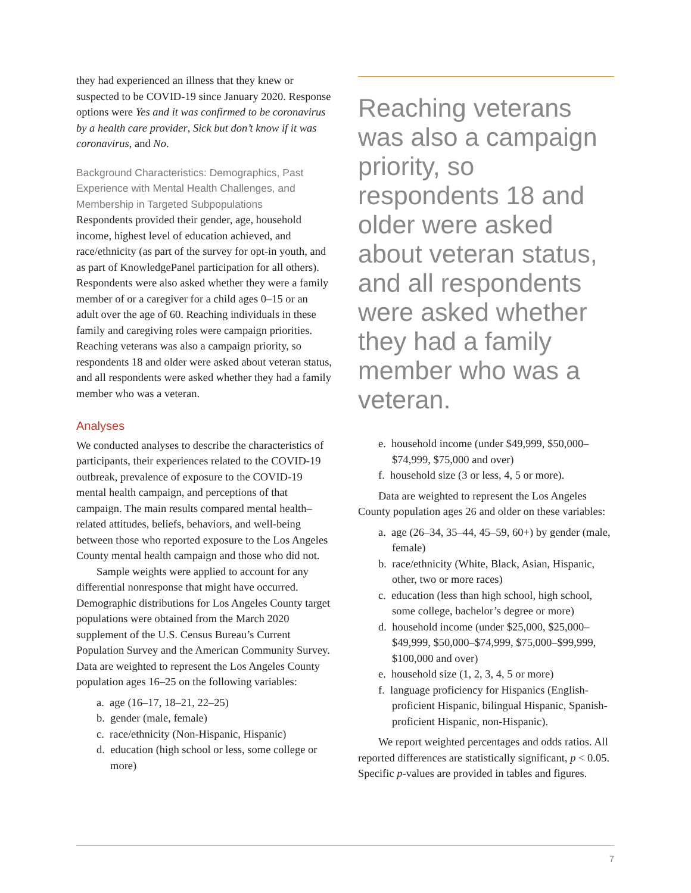they had experienced an illness that they knew or suspected to be COVID-19 since January 2020. Response options were Yes and it was confirmed to be coronavirus by a health care provider, Sick but don’t know if it was coronavirus, and No.
Background Characteristics: Demographics, Past Experience with Mental Health Challenges, and Membership in Targeted Subpopulations
Respondents provided their gender, age, household income, highest level of education achieved, and race/ethnicity (as part of the survey for opt-in youth, and as part of KnowledgePanel participation for all others). Respondents were also asked whether they were a family member of or a caregiver for a child ages 0–15 or an adult over the age of 60. Reaching individuals in these family and caregiving roles were campaign priorities. Reaching veterans was also a campaign priority, so respondents 18 and older were asked about veteran status, and all respondents were asked whether they had a family member who was a veteran.
Analyses
We conducted analyses to describe the characteristics of participants, their experiences related to the COVID-19 outbreak, prevalence of exposure to the COVID-19 mental health campaign, and perceptions of that campaign. The main results compared mental health–related attitudes, beliefs, behaviors, and well-being between those who reported exposure to the Los Angeles County mental health campaign and those who did not.
Sample weights were applied to account for any differential nonresponse that might have occurred. Demographic distributions for Los Angeles County target populations were obtained from the March 2020 supplement of the U.S. Census Bureau’s Current Population Survey and the American Community Survey. Data are weighted to represent the Los Angeles County population ages 16–25 on the following variables:
a. age (16–17, 18–21, 22–25)
b. gender (male, female)
c. race/ethnicity (Non-Hispanic, Hispanic)
d. education (high school or less, some college or more)
Reaching veterans was also a campaign priority, so respondents 18 and older were asked about veteran status, and all respondents were asked whether they had a family member who was a veteran.
e. household income (under $49,999, $50,000–$74,999, $75,000 and over)
f. household size (3 or less, 4, 5 or more).
Data are weighted to represent the Los Angeles County population ages 26 and older on these variables:
a. age (26–34, 35–44, 45–59, 60+) by gender (male, female)
b. race/ethnicity (White, Black, Asian, Hispanic, other, two or more races)
c. education (less than high school, high school, some college, bachelor’s degree or more)
d. household income (under $25,000, $25,000–$49,999, $50,000–$74,999, $75,000–$99,999, $100,000 and over)
e. household size (1, 2, 3, 4, 5 or more)
f. language proficiency for Hispanics (English-proficient Hispanic, bilingual Hispanic, Spanish-proficient Hispanic, non-Hispanic).
We report weighted percentages and odds ratios. All reported differences are statistically significant, p < 0.05. Specific p-values are provided in tables and figures.
7